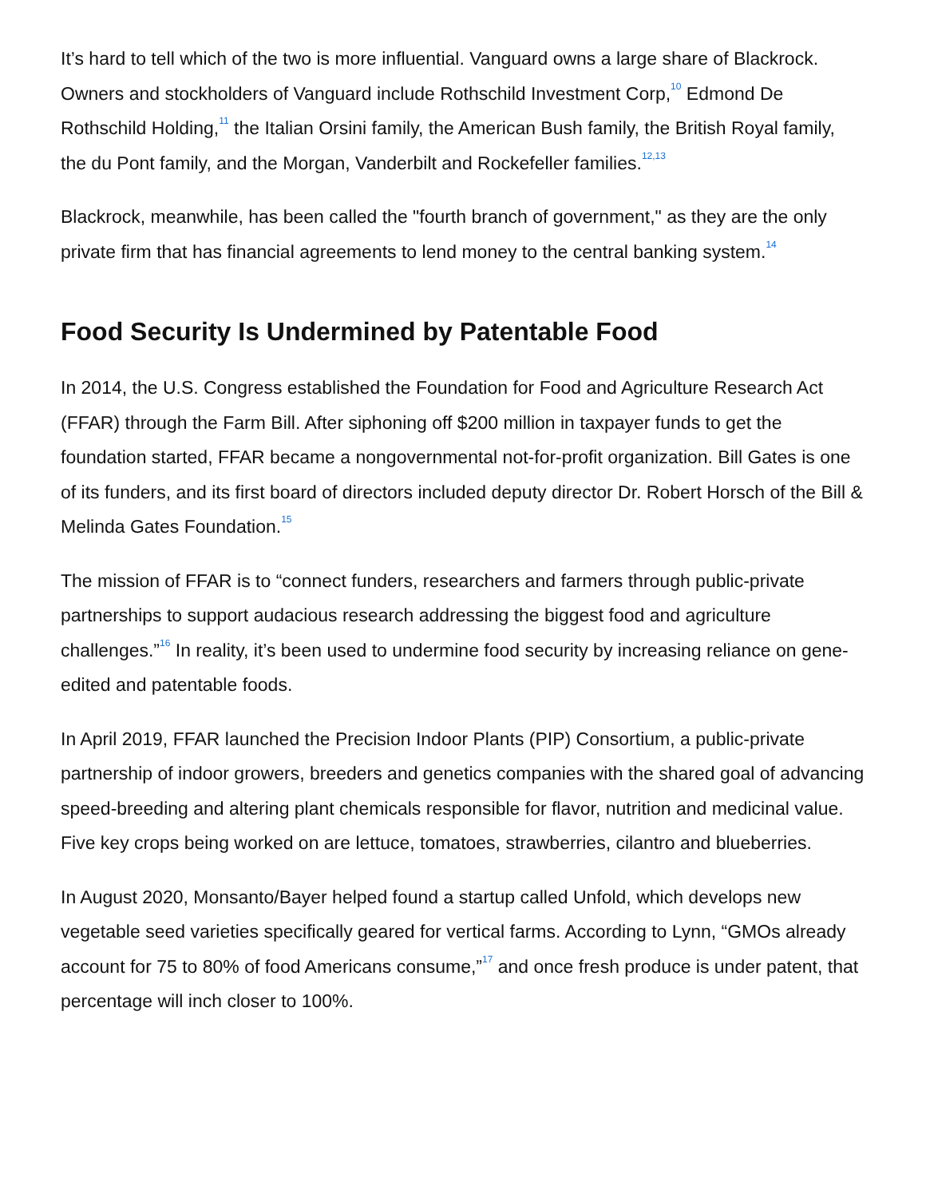It’s hard to tell which of the two is more influential. Vanguard owns a large share of Blackrock. Owners and stockholders of Vanguard include Rothschild Investment Corp,<sup>10</sup> Edmond De Rothschild Holding,<sup>11</sup> the Italian Orsini family, the American Bush family, the British Royal family, the du Pont family, and the Morgan, Vanderbilt and Rockefeller families.<sup>12,13</sup>
Blackrock, meanwhile, has been called the "fourth branch of government," as they are the only private firm that has financial agreements to lend money to the central banking system.<sup>14</sup>
Food Security Is Undermined by Patentable Food
In 2014, the U.S. Congress established the Foundation for Food and Agriculture Research Act (FFAR) through the Farm Bill. After siphoning off $200 million in taxpayer funds to get the foundation started, FFAR became a nongovernmental not-for-profit organization. Bill Gates is one of its funders, and its first board of directors included deputy director Dr. Robert Horsch of the Bill & Melinda Gates Foundation.<sup>15</sup>
The mission of FFAR is to “connect funders, researchers and farmers through public-private partnerships to support audacious research addressing the biggest food and agriculture challenges.”<sup>16</sup> In reality, it’s been used to undermine food security by increasing reliance on gene-edited and patentable foods.
In April 2019, FFAR launched the Precision Indoor Plants (PIP) Consortium, a public-private partnership of indoor growers, breeders and genetics companies with the shared goal of advancing speed-breeding and altering plant chemicals responsible for flavor, nutrition and medicinal value. Five key crops being worked on are lettuce, tomatoes, strawberries, cilantro and blueberries.
In August 2020, Monsanto/Bayer helped found a startup called Unfold, which develops new vegetable seed varieties specifically geared for vertical farms. According to Lynn, “GMOs already account for 75 to 80% of food Americans consume,”<sup>17</sup> and once fresh produce is under patent, that percentage will inch closer to 100%.